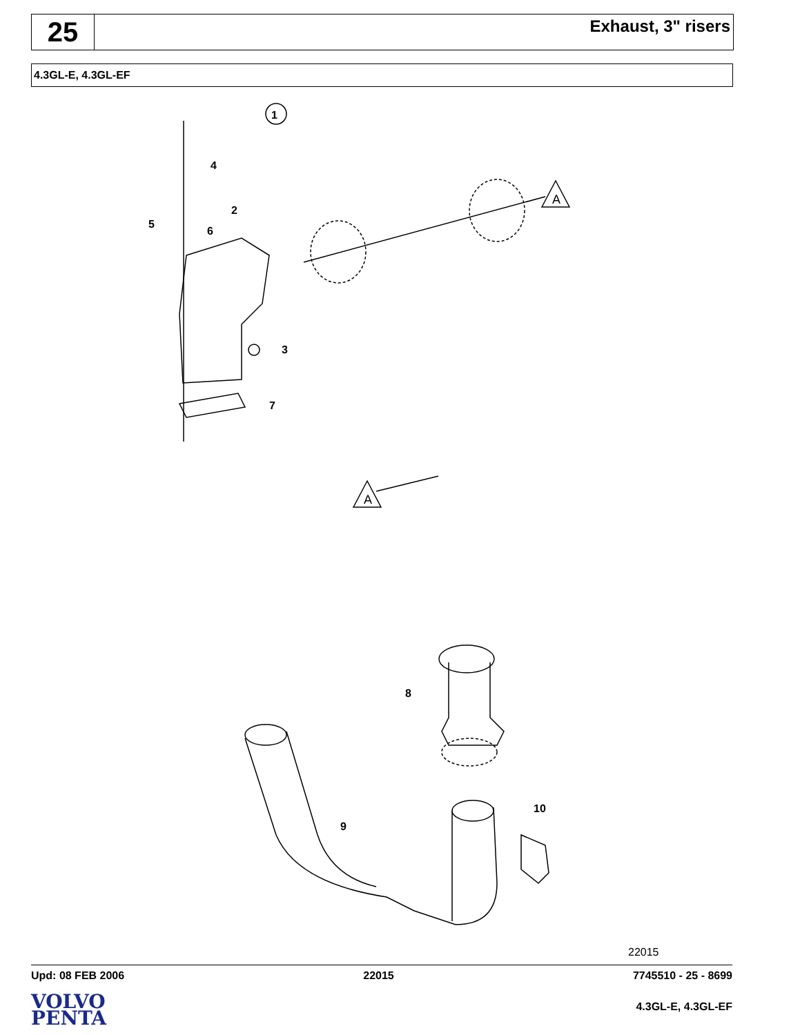25
Exhaust, 3" risers
4.3GL-E, 4.3GL-EF
4
2
5
6
3
7
A
A
1
8
9
10
22015
Upd: 08 FEB 2006 22015 7745510 - 25 - 8699
VOLVO
PENTA
4.3GL-E, 4.3GL-EF